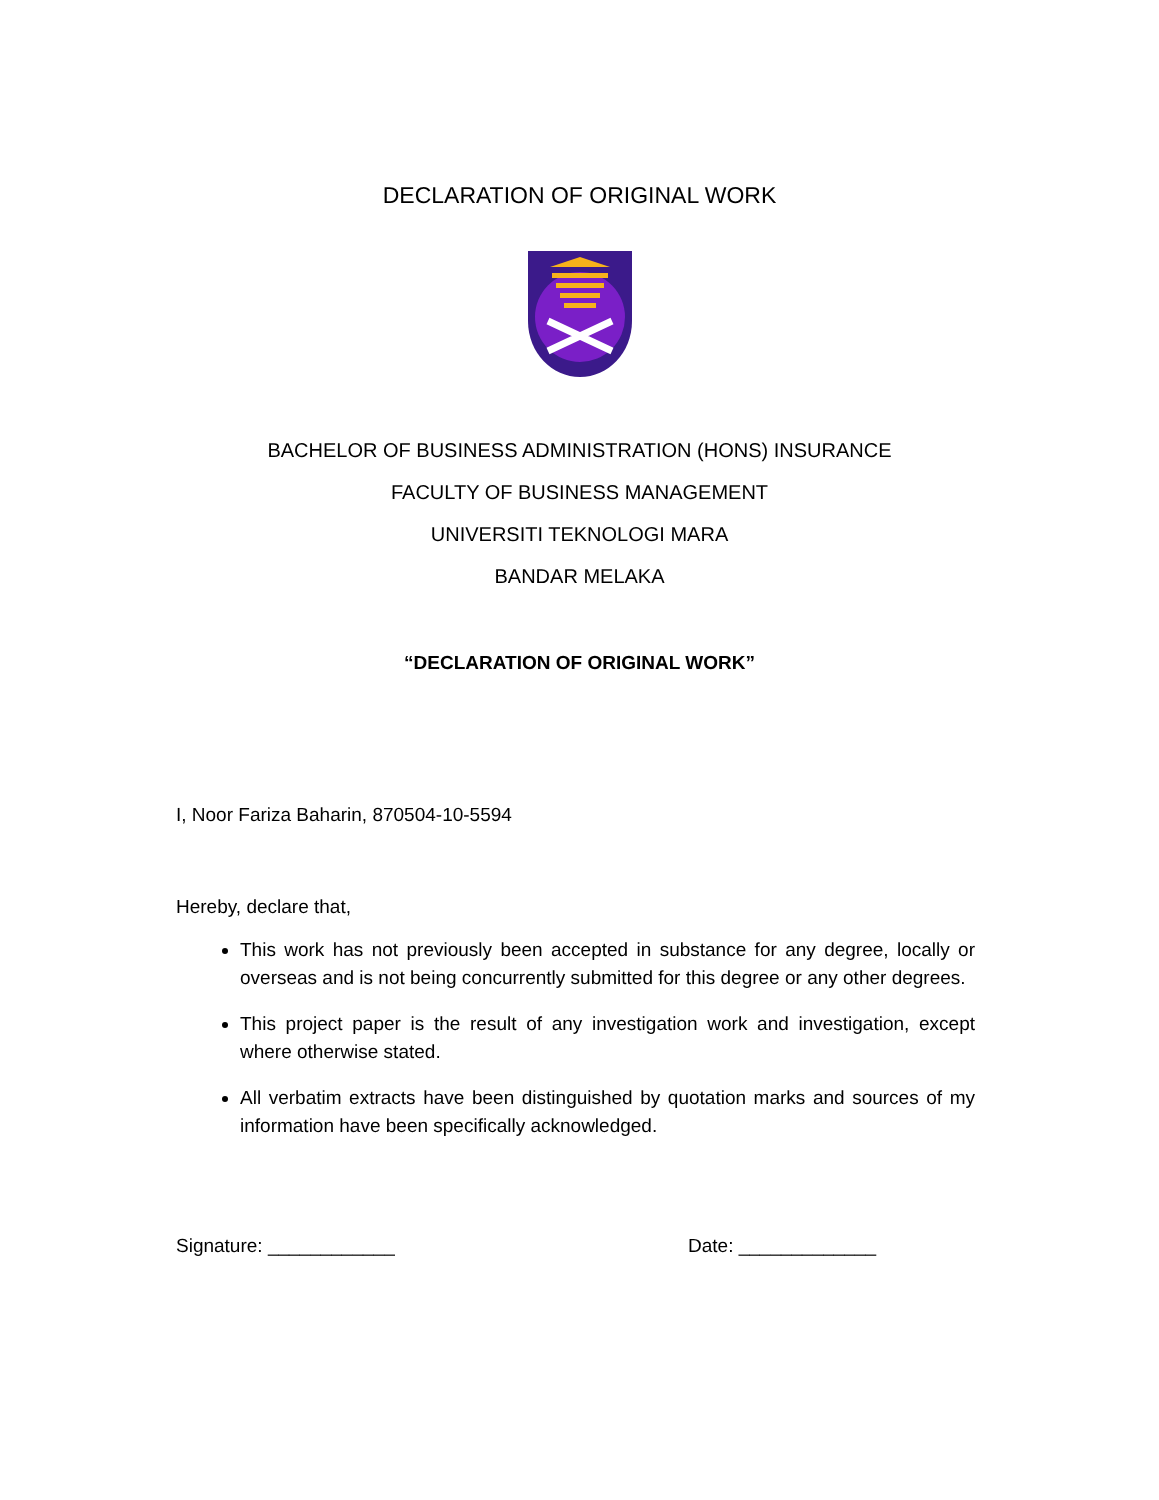DECLARATION OF ORIGINAL WORK
BACHELOR OF BUSINESS ADMINISTRATION (HONS) INSURANCE
FACULTY OF BUSINESS MANAGEMENT
UNIVERSITI TEKNOLOGI MARA
BANDAR MELAKA
“DECLARATION OF ORIGINAL WORK”
I, Noor Fariza Baharin, 870504-10-5594
Hereby, declare that,
This work has not previously been accepted in substance for any degree, locally or overseas and is not being concurrently submitted for this degree or any other degrees.
This project paper is the result of any investigation work and investigation, except where otherwise stated.
All verbatim extracts have been distinguished by quotation marks and sources of my information have been specifically acknowledged.
Signature: ____________ Date: _____________